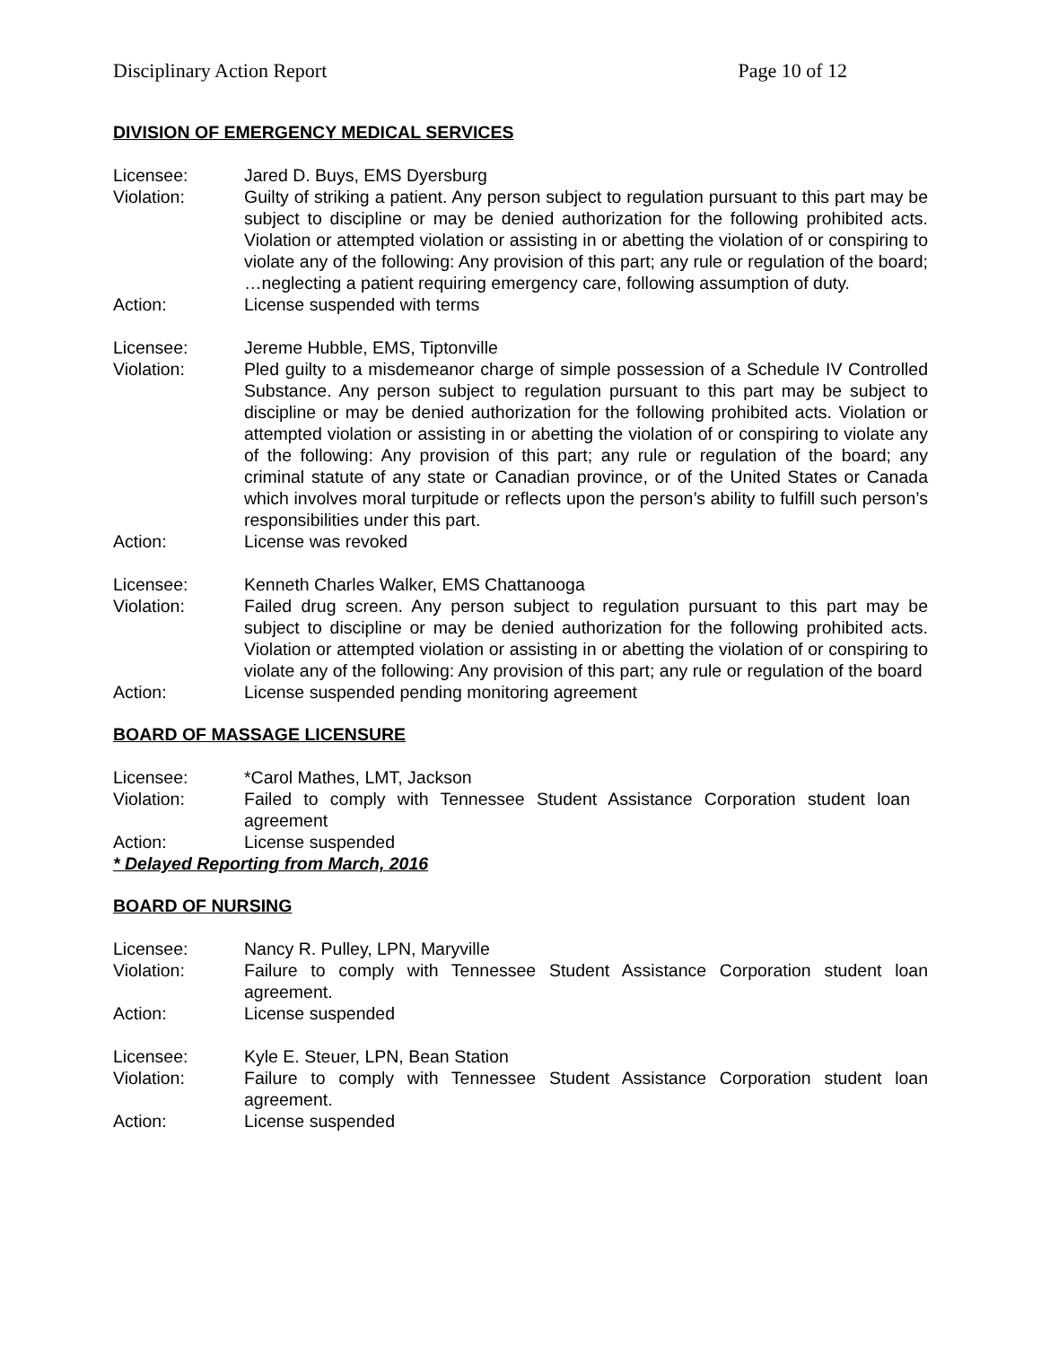Disciplinary Action Report Page 10 of 12
DIVISION OF EMERGENCY MEDICAL SERVICES
Licensee: Jared D. Buys, EMS Dyersburg
Violation: Guilty of striking a patient. Any person subject to regulation pursuant to this part may be subject to discipline or may be denied authorization for the following prohibited acts. Violation or attempted violation or assisting in or abetting the violation of or conspiring to violate any of the following: Any provision of this part; any rule or regulation of the board; …neglecting a patient requiring emergency care, following assumption of duty.
Action: License suspended with terms
Licensee: Jereme Hubble, EMS, Tiptonville
Violation: Pled guilty to a misdemeanor charge of simple possession of a Schedule IV Controlled Substance. Any person subject to regulation pursuant to this part may be subject to discipline or may be denied authorization for the following prohibited acts. Violation or attempted violation or assisting in or abetting the violation of or conspiring to violate any of the following: Any provision of this part; any rule or regulation of the board; any criminal statute of any state or Canadian province, or of the United States or Canada which involves moral turpitude or reflects upon the person’s ability to fulfill such person’s responsibilities under this part.
Action: License was revoked
Licensee: Kenneth Charles Walker, EMS Chattanooga
Violation: Failed drug screen. Any person subject to regulation pursuant to this part may be subject to discipline or may be denied authorization for the following prohibited acts. Violation or attempted violation or assisting in or abetting the violation of or conspiring to violate any of the following: Any provision of this part; any rule or regulation of the board
Action: License suspended pending monitoring agreement
BOARD OF MASSAGE LICENSURE
Licensee: *Carol Mathes, LMT, Jackson
Violation: Failed to comply with Tennessee Student Assistance Corporation student loan agreement
Action: License suspended
* Delayed Reporting from March, 2016
BOARD OF NURSING
Licensee: Nancy R. Pulley, LPN, Maryville
Violation: Failure to comply with Tennessee Student Assistance Corporation student loan agreement.
Action: License suspended
Licensee: Kyle E. Steuer, LPN, Bean Station
Violation: Failure to comply with Tennessee Student Assistance Corporation student loan agreement.
Action: License suspended